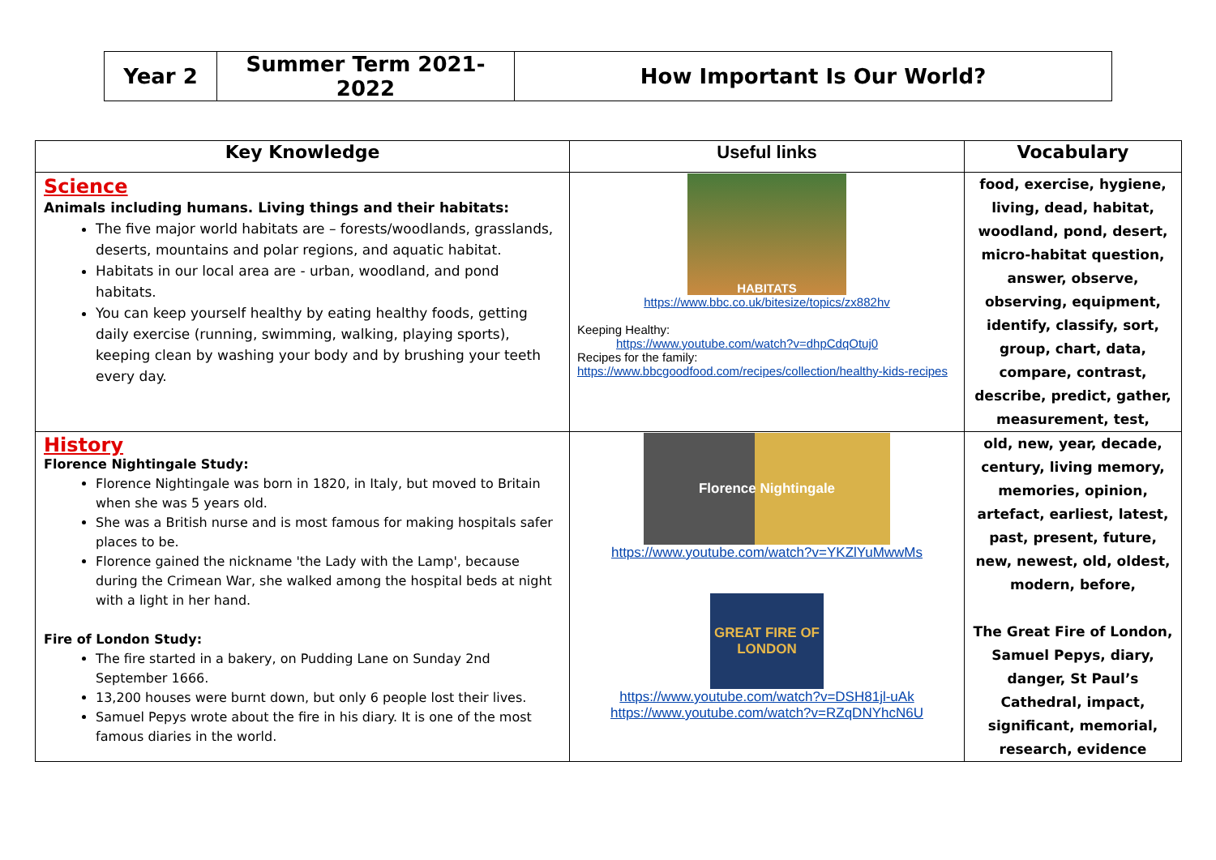| Year 2 | Summer Term 2021-2022 | How Important Is Our World? |
| Key Knowledge | Useful links | Vocabulary |
| --- | --- | --- |
| Science Animals including humans. Living things and their habitats: The five major world habitats are – forests/woodlands, grasslands, deserts, mountains and polar regions, and aquatic habitat. Habitats in our local area are - urban, woodland, and pond habitats. You can keep yourself healthy by eating healthy foods, getting daily exercise (running, swimming, walking, playing sports), keeping clean by washing your body and by brushing your teeth every day. | HABITATS https://www.bbc.co.uk/bitesize/topics/zx882hv Keeping Healthy: https://www.youtube.com/watch?v=dhpCdqOtuj0 Recipes for the family: https://www.bbcgoodfood.com/recipes/collection/healthy-kids-recipes | food, exercise, hygiene, living, dead, habitat, woodland, pond, desert, micro-habitat question, answer, observe, observing, equipment, identify, classify, sort, group, chart, data, compare, contrast, describe, predict, gather, measurement, test, |
| History Florence Nightingale Study: Florence Nightingale was born in 1820, in Italy, but moved to Britain when she was 5 years old. She was a British nurse and is most famous for making hospitals safer places to be. Florence gained the nickname 'the Lady with the Lamp', because during the Crimean War, she walked among the hospital beds at night with a light in her hand. Fire of London Study: The fire started in a bakery, on Pudding Lane on Sunday 2nd September 1666. 13,200 houses were burnt down, but only 6 people lost their lives. Samuel Pepys wrote about the fire in his diary. It is one of the most famous diaries in the world. | Florence Nightingale https://www.youtube.com/watch?v=YKZlYuMwwMs GREAT FIRE OF LONDON https://www.youtube.com/watch?v=DSH81jl-uAk https://www.youtube.com/watch?v=RZqDNYhcN6U | old, new, year, decade, century, living memory, memories, opinion, artefact, earliest, latest, past, present, future, new, newest, old, oldest, modern, before, The Great Fire of London, Samuel Pepys, diary, danger, St Paul’s Cathedral, impact, significant, memorial, research, evidence |